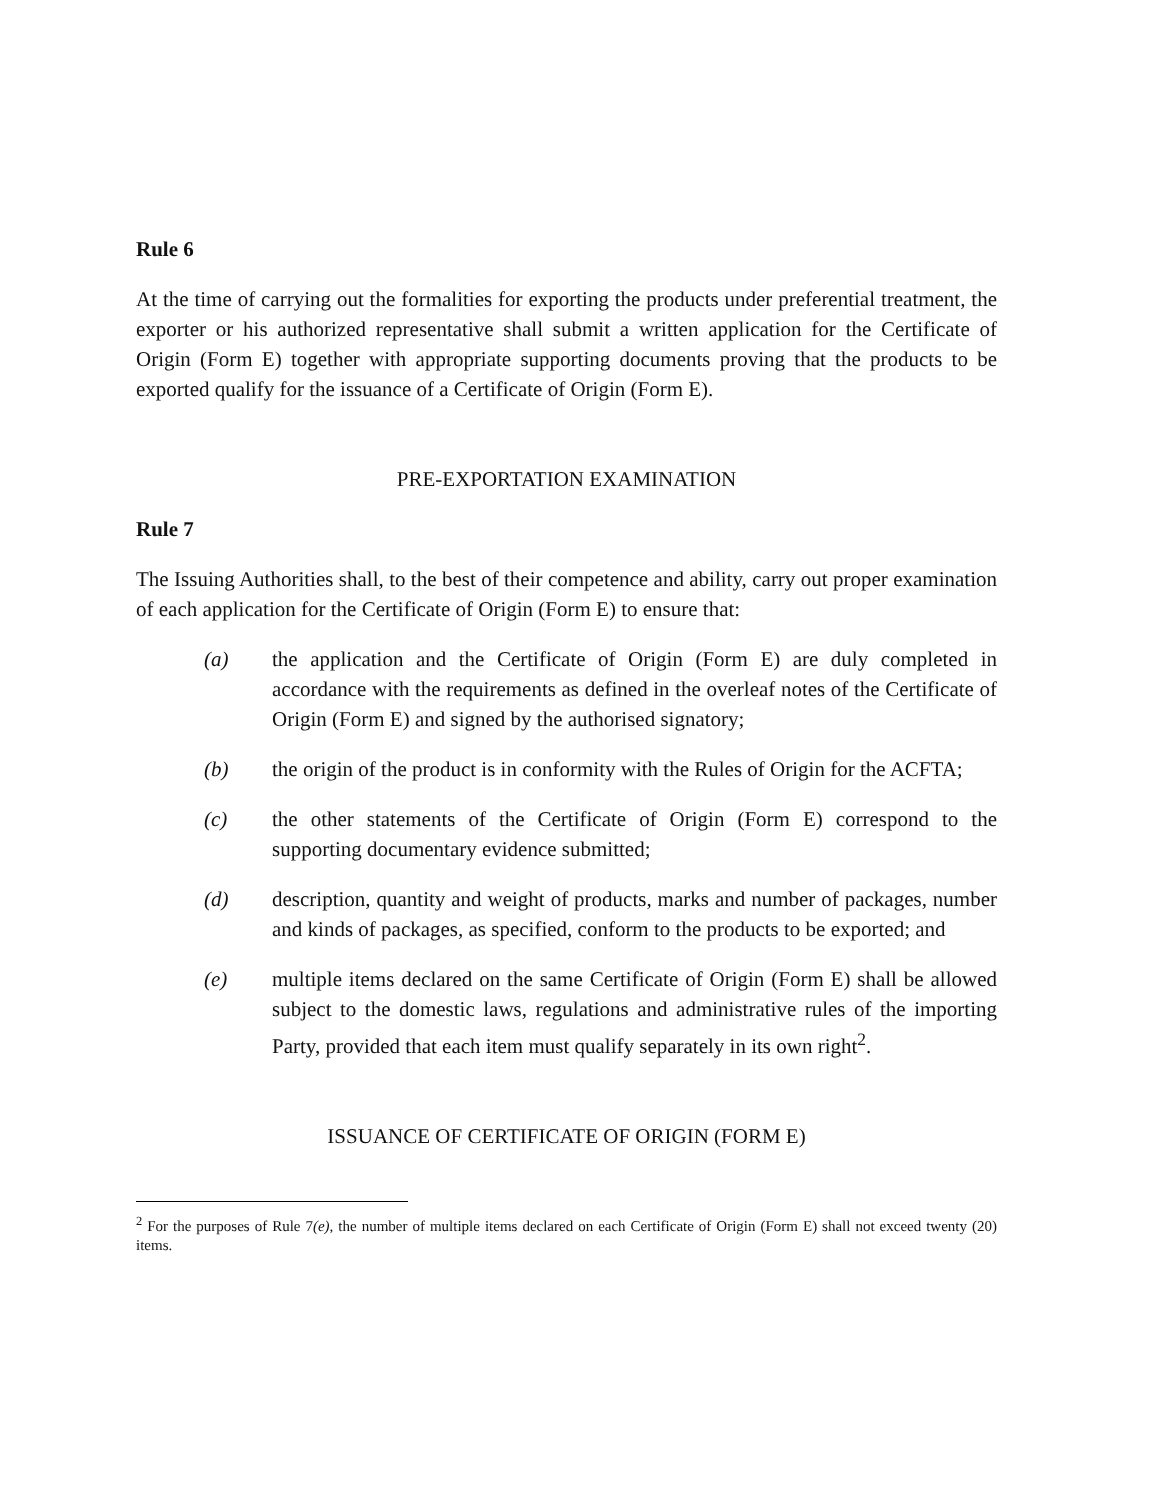Rule 6
At the time of carrying out the formalities for exporting the products under preferential treatment, the exporter or his authorized representative shall submit a written application for the Certificate of Origin (Form E) together with appropriate supporting documents proving that the products to be exported qualify for the issuance of a Certificate of Origin (Form E).
PRE-EXPORTATION EXAMINATION
Rule 7
The Issuing Authorities shall, to the best of their competence and ability, carry out proper examination of each application for the Certificate of Origin (Form E) to ensure that:
(a) the application and the Certificate of Origin (Form E) are duly completed in accordance with the requirements as defined in the overleaf notes of the Certificate of Origin (Form E) and signed by the authorised signatory;
(b) the origin of the product is in conformity with the Rules of Origin for the ACFTA;
(c) the other statements of the Certificate of Origin (Form E) correspond to the supporting documentary evidence submitted;
(d) description, quantity and weight of products, marks and number of packages, number and kinds of packages, as specified, conform to the products to be exported; and
(e) multiple items declared on the same Certificate of Origin (Form E) shall be allowed subject to the domestic laws, regulations and administrative rules of the importing Party, provided that each item must qualify separately in its own right<sup>2</sup>.
ISSUANCE OF CERTIFICATE OF ORIGIN (FORM E)
<sup>2</sup> For the purposes of Rule 7(e), the number of multiple items declared on each Certificate of Origin (Form E) shall not exceed twenty (20) items.